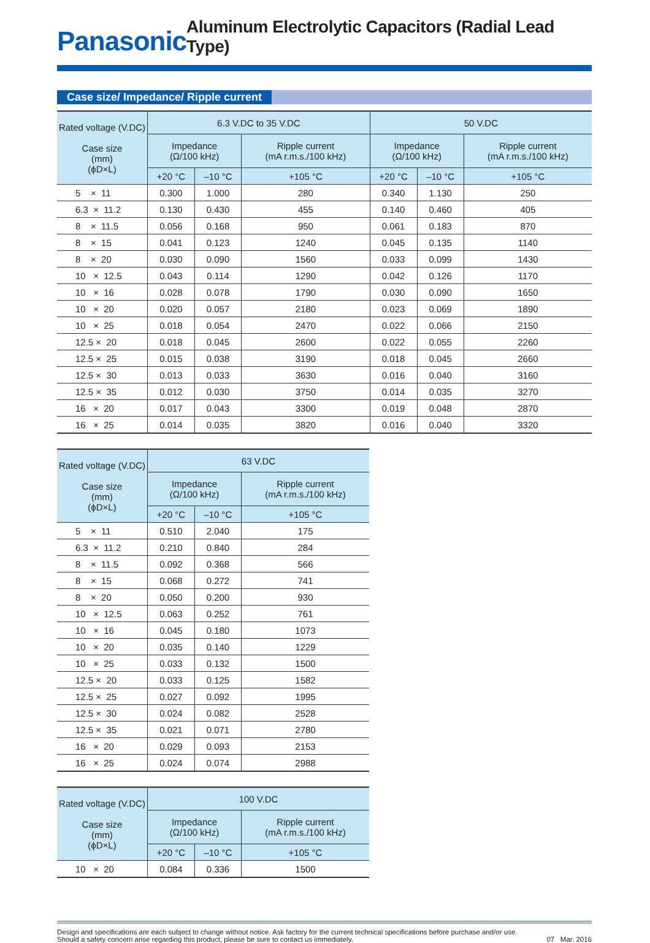Panasonic
Aluminum Electrolytic Capacitors (Radial Lead Type)
Case size/ Impedance/ Ripple current
| Rated voltage (V.DC) Case size (mm) (ϕD×L) | 6.3 V.DC to 35 V.DC | | | 50 V.DC | | |
| --- | --- | --- | --- | --- | --- | --- |
| | Impedance (Ω/100 kHz) | | Ripple current (mA r.m.s./100 kHz) | Impedance (Ω/100 kHz) | | Ripple current (mA r.m.s./100 kHz) |
| | +20 °C | –10 °C | +105 °C | +20 °C | –10 °C | +105 °C |
| 5 × 11 | 0.300 | 1.000 | 280 | 0.340 | 1.130 | 250 |
| 6.3 × 11.2 | 0.130 | 0.430 | 455 | 0.140 | 0.460 | 405 |
| 8 × 11.5 | 0.056 | 0.168 | 950 | 0.061 | 0.183 | 870 |
| 8 × 15 | 0.041 | 0.123 | 1240 | 0.045 | 0.135 | 1140 |
| 8 × 20 | 0.030 | 0.090 | 1560 | 0.033 | 0.099 | 1430 |
| 10 × 12.5 | 0.043 | 0.114 | 1290 | 0.042 | 0.126 | 1170 |
| 10 × 16 | 0.028 | 0.078 | 1790 | 0.030 | 0.090 | 1650 |
| 10 × 20 | 0.020 | 0.057 | 2180 | 0.023 | 0.069 | 1890 |
| 10 × 25 | 0.018 | 0.054 | 2470 | 0.022 | 0.066 | 2150 |
| 12.5 × 20 | 0.018 | 0.045 | 2600 | 0.022 | 0.055 | 2260 |
| 12.5 × 25 | 0.015 | 0.038 | 3190 | 0.018 | 0.045 | 2660 |
| 12.5 × 30 | 0.013 | 0.033 | 3630 | 0.016 | 0.040 | 3160 |
| 12.5 × 35 | 0.012 | 0.030 | 3750 | 0.014 | 0.035 | 3270 |
| 16 × 20 | 0.017 | 0.043 | 3300 | 0.019 | 0.048 | 2870 |
| 16 × 25 | 0.014 | 0.035 | 3820 | 0.016 | 0.040 | 3320 |
| Rated voltage (V.DC) Case size (mm) (ϕD×L) | 63 V.DC | | |
| --- | --- | --- | --- |
| | Impedance (Ω/100 kHz) | | Ripple current (mA r.m.s./100 kHz) |
| | +20 °C | –10 °C | +105 °C |
| 5 × 11 | 0.510 | 2.040 | 175 |
| 6.3 × 11.2 | 0.210 | 0.840 | 284 |
| 8 × 11.5 | 0.092 | 0.368 | 566 |
| 8 × 15 | 0.068 | 0.272 | 741 |
| 8 × 20 | 0.050 | 0.200 | 930 |
| 10 × 12.5 | 0.063 | 0.252 | 761 |
| 10 × 16 | 0.045 | 0.180 | 1073 |
| 10 × 20 | 0.035 | 0.140 | 1229 |
| 10 × 25 | 0.033 | 0.132 | 1500 |
| 12.5 × 20 | 0.033 | 0.125 | 1582 |
| 12.5 × 25 | 0.027 | 0.092 | 1995 |
| 12.5 × 30 | 0.024 | 0.082 | 2528 |
| 12.5 × 35 | 0.021 | 0.071 | 2780 |
| 16 × 20 | 0.029 | 0.093 | 2153 |
| 16 × 25 | 0.024 | 0.074 | 2988 |
| Rated voltage (V.DC) Case size (mm) (ϕD×L) | 100 V.DC | | |
| --- | --- | --- | --- |
| | Impedance (Ω/100 kHz) | | Ripple current (mA r.m.s./100 kHz) |
| | +20 °C | –10 °C | +105 °C |
| 10 × 20 | 0.084 | 0.336 | 1500 |
Design and specifications are each subject to change without notice. Ask factory for the current technical specifications before purchase and/or use.
Should a safety concern arise regarding this product, please be sure to contact us immediately.
07 Mar. 2016